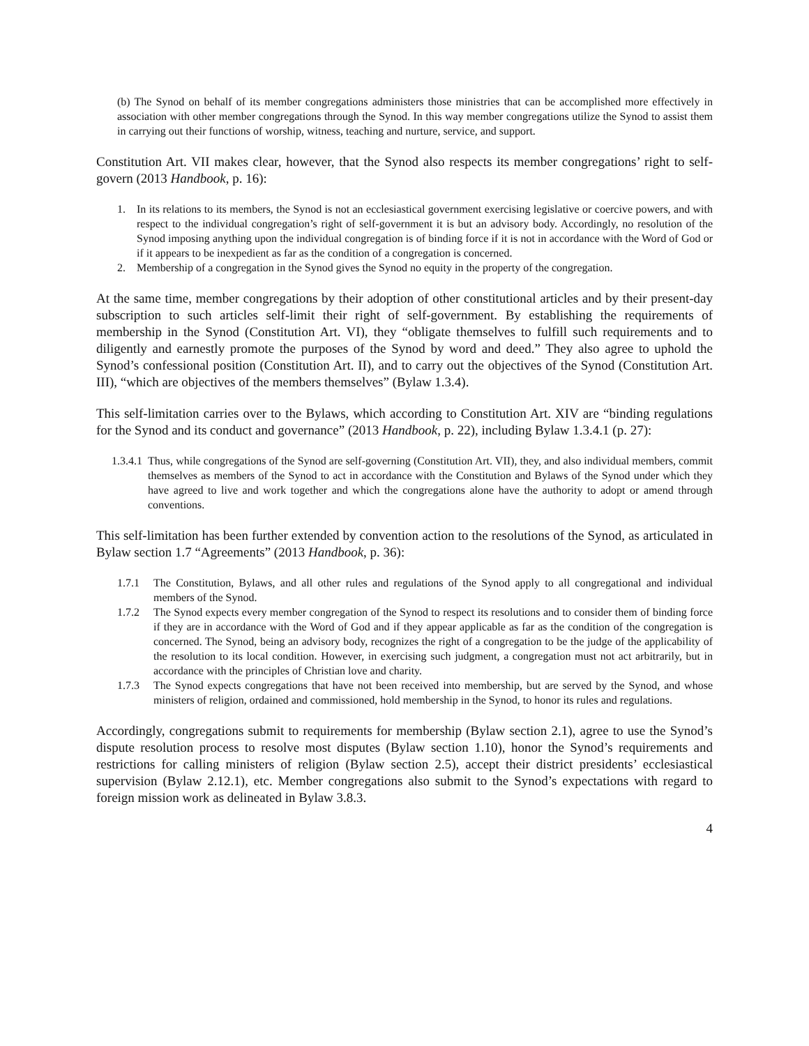(b) The Synod on behalf of its member congregations administers those ministries that can be accomplished more effectively in association with other member congregations through the Synod. In this way member congregations utilize the Synod to assist them in carrying out their functions of worship, witness, teaching and nurture, service, and support.
Constitution Art. VII makes clear, however, that the Synod also respects its member congregations’ right to self-govern (2013 Handbook, p. 16):
1. In its relations to its members, the Synod is not an ecclesiastical government exercising legislative or coercive powers, and with respect to the individual congregation’s right of self-government it is but an advisory body. Accordingly, no resolution of the Synod imposing anything upon the individual congregation is of binding force if it is not in accordance with the Word of God or if it appears to be inexpedient as far as the condition of a congregation is concerned.
2. Membership of a congregation in the Synod gives the Synod no equity in the property of the congregation.
At the same time, member congregations by their adoption of other constitutional articles and by their present-day subscription to such articles self-limit their right of self-government. By establishing the requirements of membership in the Synod (Constitution Art. VI), they “obligate themselves to fulfill such requirements and to diligently and earnestly promote the purposes of the Synod by word and deed.” They also agree to uphold the Synod’s confessional position (Constitution Art. II), and to carry out the objectives of the Synod (Constitution Art. III), “which are objectives of the members themselves” (Bylaw 1.3.4).
This self-limitation carries over to the Bylaws, which according to Constitution Art. XIV are “binding regulations for the Synod and its conduct and governance” (2013 Handbook, p. 22), including Bylaw 1.3.4.1 (p. 27):
1.3.4.1 Thus, while congregations of the Synod are self-governing (Constitution Art. VII), they, and also individual members, commit themselves as members of the Synod to act in accordance with the Constitution and Bylaws of the Synod under which they have agreed to live and work together and which the congregations alone have the authority to adopt or amend through conventions.
This self-limitation has been further extended by convention action to the resolutions of the Synod, as articulated in Bylaw section 1.7 “Agreements” (2013 Handbook, p. 36):
1.7.1 The Constitution, Bylaws, and all other rules and regulations of the Synod apply to all congregational and individual members of the Synod.
1.7.2 The Synod expects every member congregation of the Synod to respect its resolutions and to consider them of binding force if they are in accordance with the Word of God and if they appear applicable as far as the condition of the congregation is concerned. The Synod, being an advisory body, recognizes the right of a congregation to be the judge of the applicability of the resolution to its local condition. However, in exercising such judgment, a congregation must not act arbitrarily, but in accordance with the principles of Christian love and charity.
1.7.3 The Synod expects congregations that have not been received into membership, but are served by the Synod, and whose ministers of religion, ordained and commissioned, hold membership in the Synod, to honor its rules and regulations.
Accordingly, congregations submit to requirements for membership (Bylaw section 2.1), agree to use the Synod’s dispute resolution process to resolve most disputes (Bylaw section 1.10), honor the Synod’s requirements and restrictions for calling ministers of religion (Bylaw section 2.5), accept their district presidents’ ecclesiastical supervision (Bylaw 2.12.1), etc. Member congregations also submit to the Synod’s expectations with regard to foreign mission work as delineated in Bylaw 3.8.3.
4